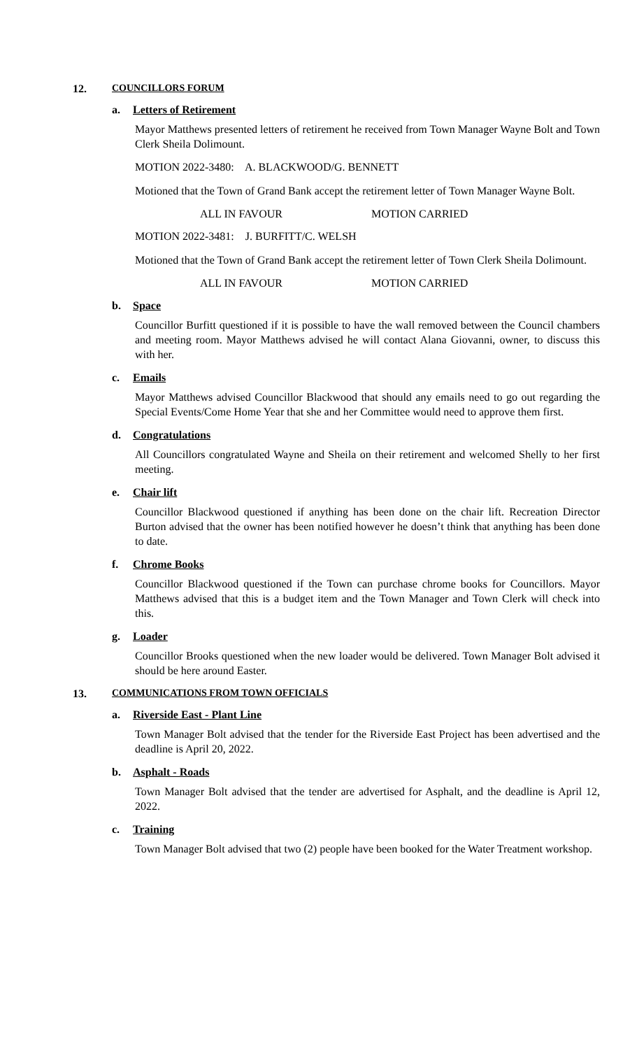12. COUNCILLORS FORUM
a. Letters of Retirement
Mayor Matthews presented letters of retirement he received from Town Manager Wayne Bolt and Town Clerk Sheila Dolimount.
MOTION 2022-3480: A. BLACKWOOD/G. BENNETT
Motioned that the Town of Grand Bank accept the retirement letter of Town Manager Wayne Bolt.
ALL IN FAVOUR MOTION CARRIED
MOTION 2022-3481: J. BURFITT/C. WELSH
Motioned that the Town of Grand Bank accept the retirement letter of Town Clerk Sheila Dolimount.
ALL IN FAVOUR MOTION CARRIED
b. Space
Councillor Burfitt questioned if it is possible to have the wall removed between the Council chambers and meeting room. Mayor Matthews advised he will contact Alana Giovanni, owner, to discuss this with her.
c. Emails
Mayor Matthews advised Councillor Blackwood that should any emails need to go out regarding the Special Events/Come Home Year that she and her Committee would need to approve them first.
d. Congratulations
All Councillors congratulated Wayne and Sheila on their retirement and welcomed Shelly to her first meeting.
e. Chair lift
Councillor Blackwood questioned if anything has been done on the chair lift. Recreation Director Burton advised that the owner has been notified however he doesn’t think that anything has been done to date.
f. Chrome Books
Councillor Blackwood questioned if the Town can purchase chrome books for Councillors. Mayor Matthews advised that this is a budget item and the Town Manager and Town Clerk will check into this.
g. Loader
Councillor Brooks questioned when the new loader would be delivered. Town Manager Bolt advised it should be here around Easter.
13. COMMUNICATIONS FROM TOWN OFFICIALS
a. Riverside East - Plant Line
Town Manager Bolt advised that the tender for the Riverside East Project has been advertised and the deadline is April 20, 2022.
b. Asphalt - Roads
Town Manager Bolt advised that the tender are advertised for Asphalt, and the deadline is April 12, 2022.
c. Training
Town Manager Bolt advised that two (2) people have been booked for the Water Treatment workshop.